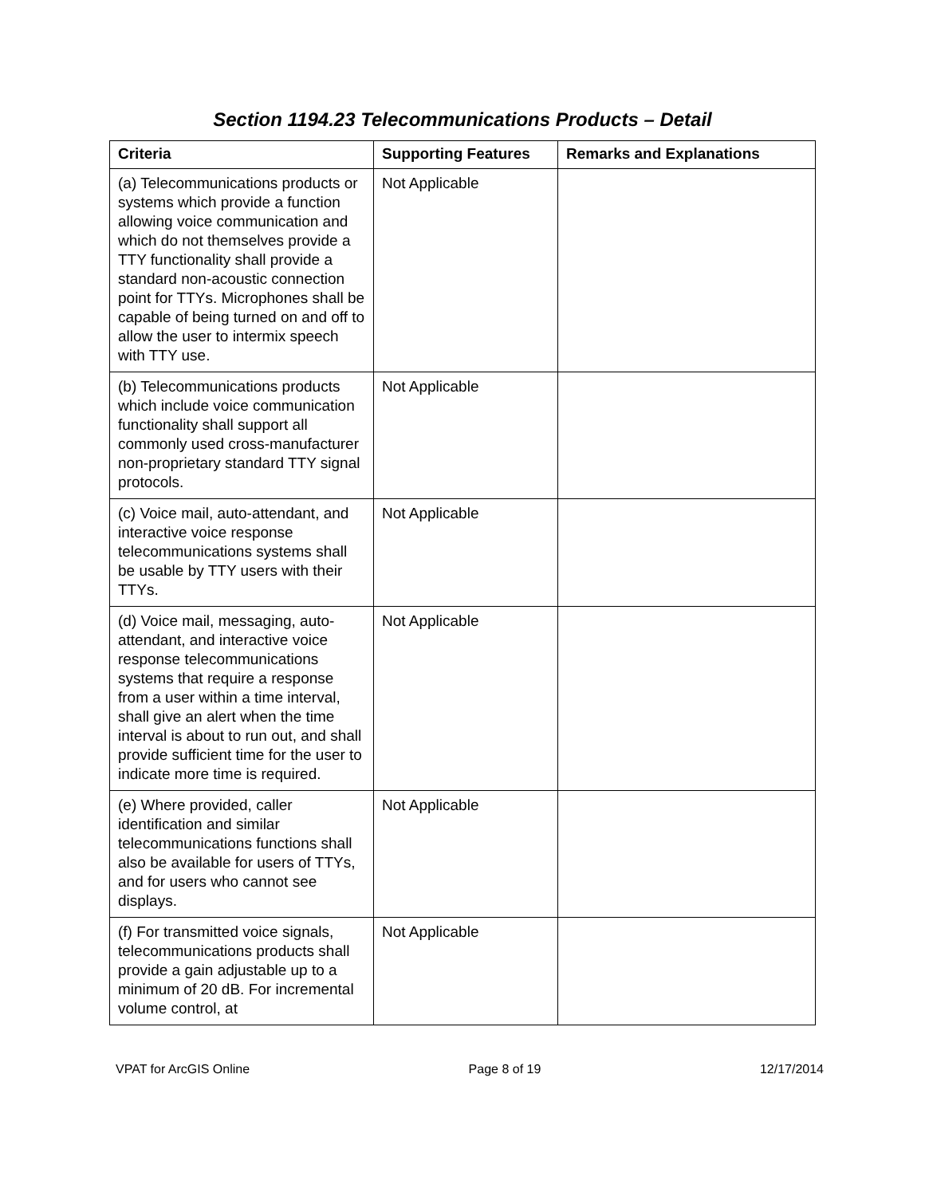Section 1194.23 Telecommunications Products – Detail
| Criteria | Supporting Features | Remarks and Explanations |
| --- | --- | --- |
| (a) Telecommunications products or systems which provide a function allowing voice communication and which do not themselves provide a TTY functionality shall provide a standard non-acoustic connection point for TTYs. Microphones shall be capable of being turned on and off to allow the user to intermix speech with TTY use. | Not Applicable | |
| (b) Telecommunications products which include voice communication functionality shall support all commonly used cross-manufacturer non-proprietary standard TTY signal protocols. | Not Applicable | |
| (c) Voice mail, auto-attendant, and interactive voice response telecommunications systems shall be usable by TTY users with their TTYs. | Not Applicable | |
| (d) Voice mail, messaging, auto-attendant, and interactive voice response telecommunications systems that require a response from a user within a time interval, shall give an alert when the time interval is about to run out, and shall provide sufficient time for the user to indicate more time is required. | Not Applicable | |
| (e) Where provided, caller identification and similar telecommunications functions shall also be available for users of TTYs, and for users who cannot see displays. | Not Applicable | |
| (f) For transmitted voice signals, telecommunications products shall provide a gain adjustable up to a minimum of 20 dB. For incremental volume control, at | Not Applicable | |
VPAT for ArcGIS Online Page 8 of 19 12/17/2014